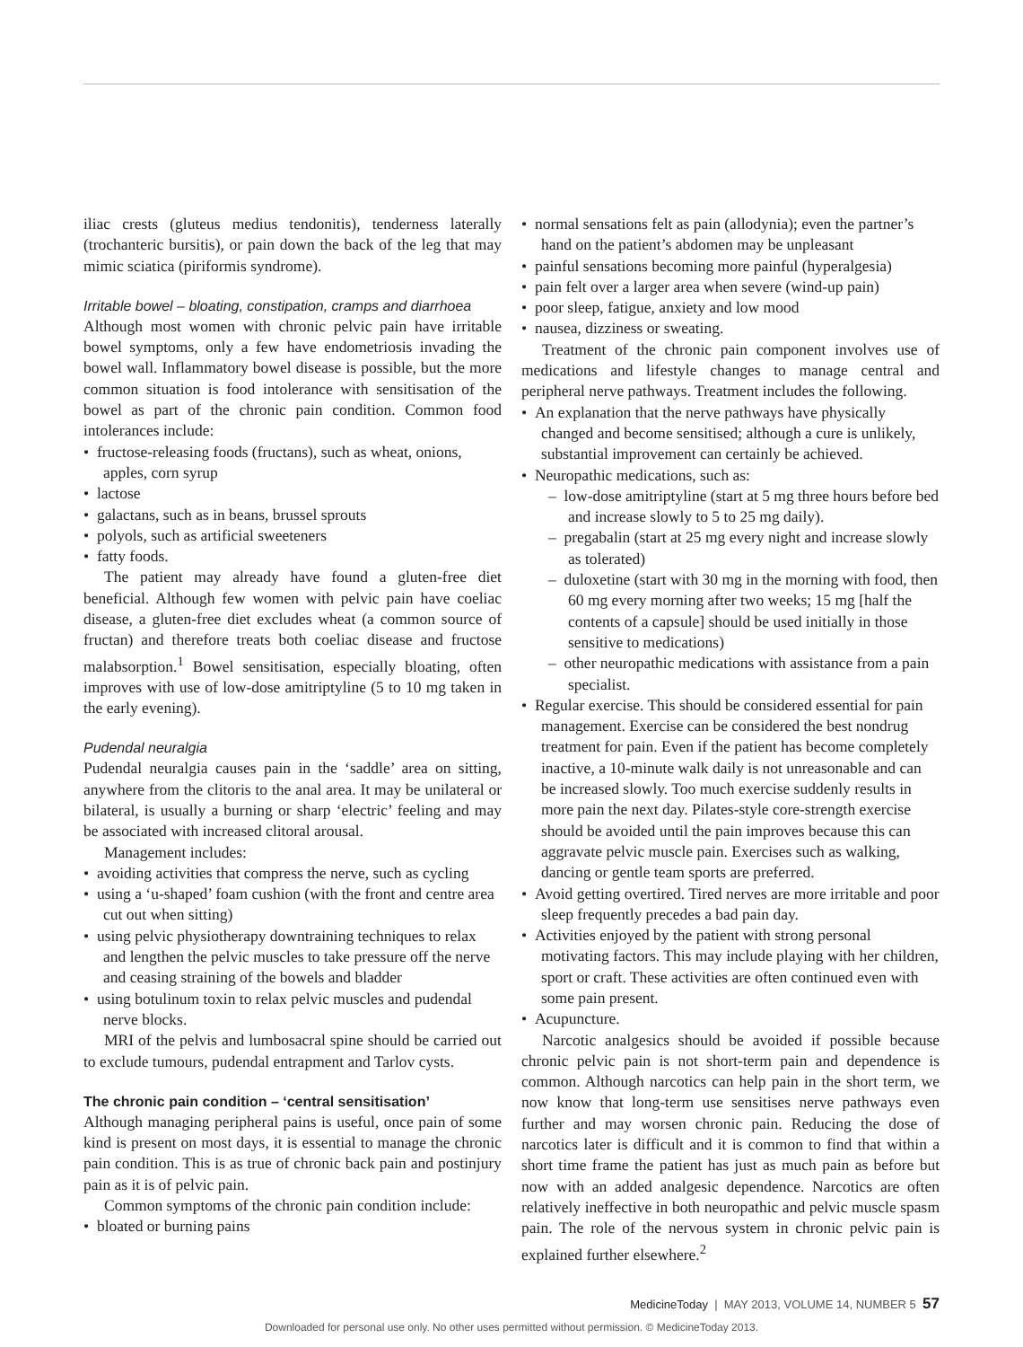iliac crests (gluteus medius tendonitis), tenderness laterally (trochanteric bursitis), or pain down the back of the leg that may mimic sciatica (piriformis syndrome).
Irritable bowel – bloating, constipation, cramps and diarrhoea
Although most women with chronic pelvic pain have irritable bowel symptoms, only a few have endometriosis invading the bowel wall. Inflammatory bowel disease is possible, but the more common situation is food intolerance with sensitisation of the bowel as part of the chronic pain condition. Common food intolerances include:
• fructose-releasing foods (fructans), such as wheat, onions, apples, corn syrup
• lactose
• galactans, such as in beans, brussel sprouts
• polyols, such as artificial sweeteners
• fatty foods.
The patient may already have found a gluten-free diet beneficial. Although few women with pelvic pain have coeliac disease, a gluten-free diet excludes wheat (a common source of fructan) and therefore treats both coeliac disease and fructose malabsorption.<sup>1</sup> Bowel sensitisation, especially bloating, often improves with use of low-dose amitriptyline (5 to 10 mg taken in the early evening).
Pudendal neuralgia
Pudendal neuralgia causes pain in the ‘saddle’ area on sitting, anywhere from the clitoris to the anal area. It may be unilateral or bilateral, is usually a burning or sharp ‘electric’ feeling and may be associated with increased clitoral arousal.
Management includes:
• avoiding activities that compress the nerve, such as cycling
• using a ‘u-shaped’ foam cushion (with the front and centre area cut out when sitting)
• using pelvic physiotherapy downtraining techniques to relax and lengthen the pelvic muscles to take pressure off the nerve and ceasing straining of the bowels and bladder
• using botulinum toxin to relax pelvic muscles and pudendal nerve blocks.
MRI of the pelvis and lumbosacral spine should be carried out to exclude tumours, pudendal entrapment and Tarlov cysts.
The chronic pain condition – ‘central sensitisation’
Although managing peripheral pains is useful, once pain of some kind is present on most days, it is essential to manage the chronic pain condition. This is as true of chronic back pain and postinjury pain as it is of pelvic pain.
Common symptoms of the chronic pain condition include:
• bloated or burning pains
• normal sensations felt as pain (allodynia); even the partner’s hand on the patient’s abdomen may be unpleasant
• painful sensations becoming more painful (hyperalgesia)
• pain felt over a larger area when severe (wind-up pain)
• poor sleep, fatigue, anxiety and low mood
• nausea, dizziness or sweating.
Treatment of the chronic pain component involves use of medications and lifestyle changes to manage central and peripheral nerve pathways. Treatment includes the following.
• An explanation that the nerve pathways have physically changed and become sensitised; although a cure is unlikely, substantial improvement can certainly be achieved.
• Neuropathic medications, such as:
– low-dose amitriptyline (start at 5 mg three hours before bed and increase slowly to 5 to 25 mg daily).
– pregabalin (start at 25 mg every night and increase slowly as tolerated)
– duloxetine (start with 30 mg in the morning with food, then 60 mg every morning after two weeks; 15 mg [half the contents of a capsule] should be used initially in those sensitive to medications)
– other neuropathic medications with assistance from a pain specialist.
• Regular exercise. This should be considered essential for pain management. Exercise can be considered the best nondrug treatment for pain. Even if the patient has become completely inactive, a 10-minute walk daily is not unreasonable and can be increased slowly. Too much exercise suddenly results in more pain the next day. Pilates-style core-strength exercise should be avoided until the pain improves because this can aggravate pelvic muscle pain. Exercises such as walking, dancing or gentle team sports are preferred.
• Avoid getting overtired. Tired nerves are more irritable and poor sleep frequently precedes a bad pain day.
• Activities enjoyed by the patient with strong personal motivating factors. This may include playing with her children, sport or craft. These activities are often continued even with some pain present.
• Acupuncture.
Narcotic analgesics should be avoided if possible because chronic pelvic pain is not short-term pain and dependence is common. Although narcotics can help pain in the short term, we now know that long-term use sensitises nerve pathways even further and may worsen chronic pain. Reducing the dose of narcotics later is difficult and it is common to find that within a short time frame the patient has just as much pain as before but now with an added analgesic dependence. Narcotics are often relatively ineffective in both neuropathic and pelvic muscle spasm pain. The role of the nervous system in chronic pelvic pain is explained further elsewhere.<sup>2</sup>
MedicineToday | MAY 2013, VOLUME 14, NUMBER 5 57
Downloaded for personal use only. No other uses permitted without permission. © MedicineToday 2013.